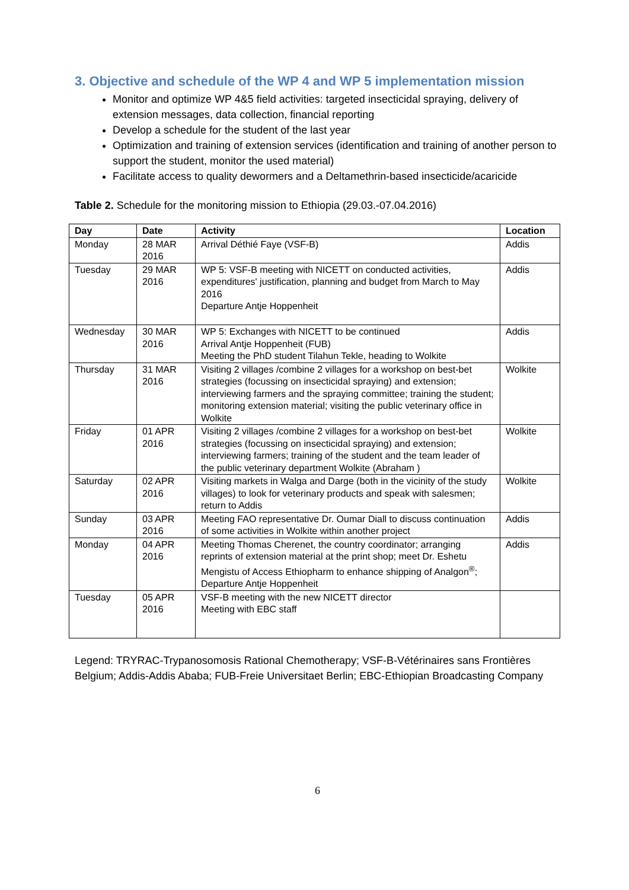3. Objective and schedule of the WP 4 and WP 5 implementation mission
Monitor and optimize WP 4&5 field activities: targeted insecticidal spraying, delivery of extension messages, data collection, financial reporting
Develop a schedule for the student of the last year
Optimization and training of extension services (identification and training of another person to support the student, monitor the used material)
Facilitate access to quality dewormers and a Deltamethrin-based insecticide/acaricide
Table 2. Schedule for the monitoring mission to Ethiopia (29.03.-07.04.2016)
| Day | Date | Activity | Location |
| --- | --- | --- | --- |
| Monday | 28 MAR 2016 | Arrival Déthié Faye (VSF-B) | Addis |
| Tuesday | 29 MAR 2016 | WP 5: VSF-B meeting with NICETT on conducted activities, expenditures' justification, planning and budget from March to May 2016 Departure Antje Hoppenheit | Addis |
| Wednesday | 30 MAR 2016 | WP 5: Exchanges with NICETT to be continued Arrival Antje Hoppenheit (FUB) Meeting the PhD student Tilahun Tekle, heading to Wolkite | Addis |
| Thursday | 31 MAR 2016 | Visiting 2 villages /combine 2 villages for a workshop on best-bet strategies (focussing on insecticidal spraying) and extension; interviewing farmers and the spraying committee; training the student; monitoring extension material; visiting the public veterinary office in Wolkite | Wolkite |
| Friday | 01 APR 2016 | Visiting 2 villages /combine 2 villages for a workshop on best-bet strategies (focussing on insecticidal spraying) and extension; interviewing farmers; training of the student and the team leader of the public veterinary department Wolkite (Abraham ) | Wolkite |
| Saturday | 02 APR 2016 | Visiting markets in Walga and Darge (both in the vicinity of the study villages) to look for veterinary products and speak with salesmen; return to Addis | Wolkite |
| Sunday | 03 APR 2016 | Meeting FAO representative Dr. Oumar Diall to discuss continuation of some activities in Wolkite within another project | Addis |
| Monday | 04 APR 2016 | Meeting Thomas Cherenet, the country coordinator; arranging reprints of extension material at the print shop; meet Dr. Eshetu Mengistu of Access Ethiopharm to enhance shipping of Analgon<sup>®</sup>; Departure Antje Hoppenheit | Addis |
| Tuesday | 05 APR 2016 | VSF-B meeting with the new NICETT director Meeting with EBC staff | |
Legend: TRYRAC-Trypanosomosis Rational Chemotherapy; VSF-B-Vétérinaires sans Frontières Belgium; Addis-Addis Ababa; FUB-Freie Universitaet Berlin; EBC-Ethiopian Broadcasting Company
6